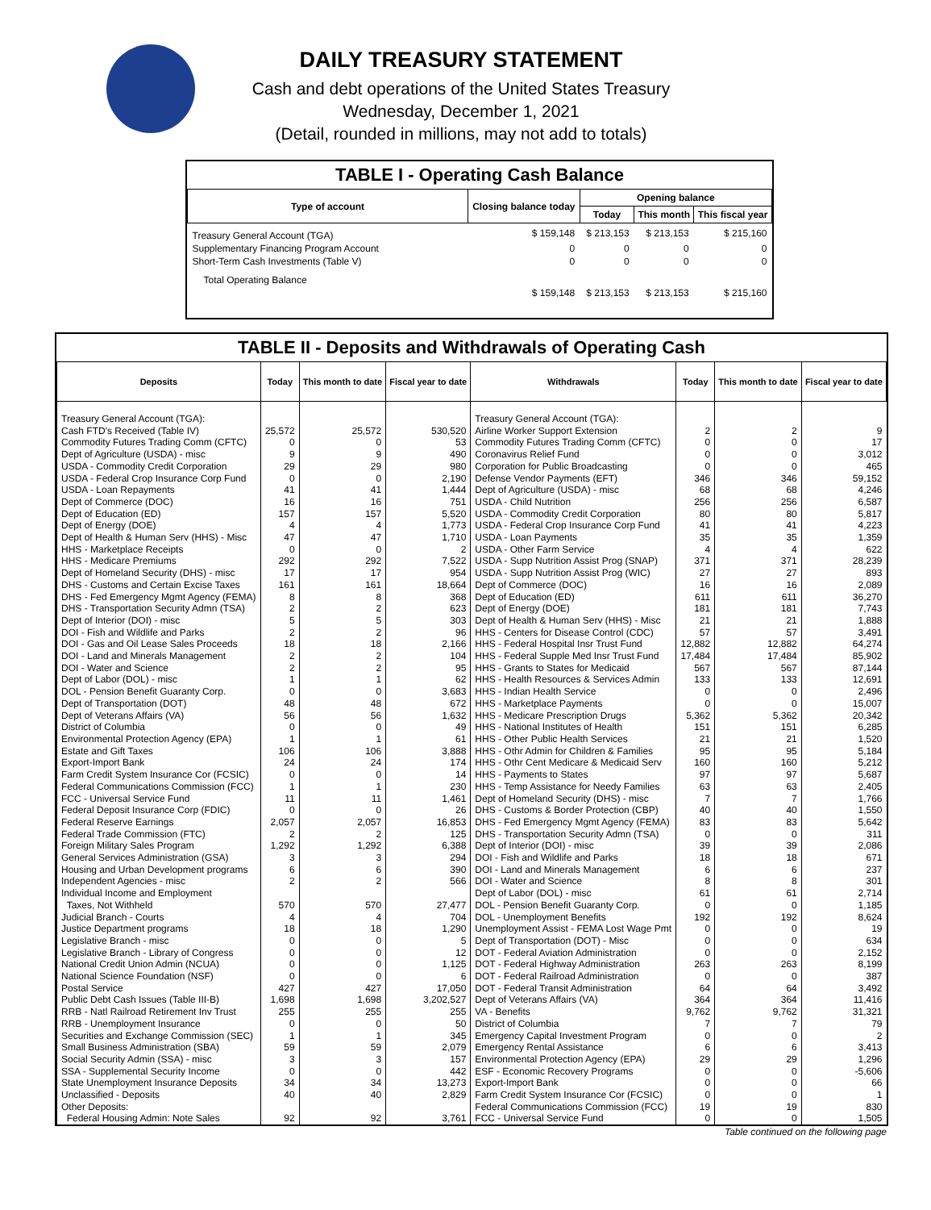DAILY TREASURY STATEMENT
Cash and debt operations of the United States Treasury
Wednesday, December 1, 2021
(Detail, rounded in millions, may not add to totals)
TABLE I - Operating Cash Balance
| Type of account | Closing balance today | Opening balance | | |
| --- | --- | --- | --- | --- |
| | | Today | This month | This fiscal year |
| Treasury General Account (TGA) | $ 159,148 | $ 213,153 | $ 213,153 | $ 215,160 |
| Supplementary Financing Program Account | 0 | 0 | 0 | 0 |
| Short-Term Cash Investments (Table V) | 0 | 0 | 0 | 0 |
| Total Operating Balance | $ 159,148 | $ 213,153 | $ 213,153 | $ 215,160 |
TABLE II - Deposits and Withdrawals of Operating Cash
| Deposits | Today | This month to date | Fiscal year to date | Withdrawals | Today | This month to date | Fiscal year to date |
| --- | --- | --- | --- | --- | --- | --- | --- |
| Treasury General Account (TGA): | | | | Treasury General Account (TGA): | | | |
| Cash FTD's Received (Table IV) | 25,572 | 25,572 | 530,520 | Airline Worker Support Extension | 2 | 2 | 9 |
| Commodity Futures Trading Comm (CFTC) | 0 | 0 | 53 | Commodity Futures Trading Comm (CFTC) | 0 | 0 | 17 |
| Dept of Agriculture (USDA) - misc | 9 | 9 | 490 | Coronavirus Relief Fund | 0 | 0 | 3,012 |
| USDA - Commodity Credit Corporation | 29 | 29 | 980 | Corporation for Public Broadcasting | 0 | 0 | 465 |
| USDA - Federal Crop Insurance Corp Fund | 0 | 0 | 2,190 | Defense Vendor Payments (EFT) | 346 | 346 | 59,152 |
| USDA - Loan Repayments | 41 | 41 | 1,444 | Dept of Agriculture (USDA) - misc | 68 | 68 | 4,246 |
| Dept of Commerce (DOC) | 16 | 16 | 751 | USDA - Child Nutrition | 256 | 256 | 6,587 |
| Dept of Education (ED) | 157 | 157 | 5,520 | USDA - Commodity Credit Corporation | 80 | 80 | 5,817 |
| Dept of Energy (DOE) | 4 | 4 | 1,773 | USDA - Federal Crop Insurance Corp Fund | 41 | 41 | 4,223 |
| Dept of Health & Human Serv (HHS) - Misc | 47 | 47 | 1,710 | USDA - Loan Payments | 35 | 35 | 1,359 |
| HHS - Marketplace Receipts | 0 | 0 | 2 | USDA - Other Farm Service | 4 | 4 | 622 |
| HHS - Medicare Premiums | 292 | 292 | 7,522 | USDA - Supp Nutrition Assist Prog (SNAP) | 371 | 371 | 28,239 |
| Dept of Homeland Security (DHS) - misc | 17 | 17 | 954 | USDA - Supp Nutrition Assist Prog (WIC) | 27 | 27 | 893 |
| DHS - Customs and Certain Excise Taxes | 161 | 161 | 18,664 | Dept of Commerce (DOC) | 16 | 16 | 2,089 |
| DHS - Fed Emergency Mgmt Agency (FEMA) | 8 | 8 | 368 | Dept of Education (ED) | 611 | 611 | 36,270 |
| DHS - Transportation Security Admn (TSA) | 2 | 2 | 623 | Dept of Energy (DOE) | 181 | 181 | 7,743 |
| Dept of Interior (DOI) - misc | 5 | 5 | 303 | Dept of Health & Human Serv (HHS) - Misc | 21 | 21 | 1,888 |
| DOI - Fish and Wildlife and Parks | 2 | 2 | 96 | HHS - Centers for Disease Control (CDC) | 57 | 57 | 3,491 |
| DOI - Gas and Oil Lease Sales Proceeds | 18 | 18 | 2,166 | HHS - Federal Hospital Insr Trust Fund | 12,882 | 12,882 | 64,274 |
| DOI - Land and Minerals Management | 2 | 2 | 104 | HHS - Federal Supple Med Insr Trust Fund | 17,484 | 17,484 | 85,902 |
| DOI - Water and Science | 2 | 2 | 95 | HHS - Grants to States for Medicaid | 567 | 567 | 87,144 |
| Dept of Labor (DOL) - misc | 1 | 1 | 62 | HHS - Health Resources & Services Admin | 133 | 133 | 12,691 |
| DOL - Pension Benefit Guaranty Corp. | 0 | 0 | 3,683 | HHS - Indian Health Service | 0 | 0 | 2,496 |
| Dept of Transportation (DOT) | 48 | 48 | 672 | HHS - Marketplace Payments | 0 | 0 | 15,007 |
| Dept of Veterans Affairs (VA) | 56 | 56 | 1,632 | HHS - Medicare Prescription Drugs | 5,362 | 5,362 | 20,342 |
| District of Columbia | 0 | 0 | 49 | HHS - National Institutes of Health | 151 | 151 | 6,285 |
| Environmental Protection Agency (EPA) | 1 | 1 | 61 | HHS - Other Public Health Services | 21 | 21 | 1,520 |
| Estate and Gift Taxes | 106 | 106 | 3,888 | HHS - Othr Admin for Children & Families | 95 | 95 | 5,184 |
| Export-Import Bank | 24 | 24 | 174 | HHS - Othr Cent Medicare & Medicaid Serv | 160 | 160 | 5,212 |
| Farm Credit System Insurance Cor (FCSIC) | 0 | 0 | 14 | HHS - Payments to States | 97 | 97 | 5,687 |
| Federal Communications Commission (FCC) | 1 | 1 | 230 | HHS - Temp Assistance for Needy Families | 63 | 63 | 2,405 |
| FCC - Universal Service Fund | 11 | 11 | 1,461 | Dept of Homeland Security (DHS) - misc | 7 | 7 | 1,766 |
| Federal Deposit Insurance Corp (FDIC) | 0 | 0 | 26 | DHS - Customs & Border Protection (CBP) | 40 | 40 | 1,550 |
| Federal Reserve Earnings | 2,057 | 2,057 | 16,853 | DHS - Fed Emergency Mgmt Agency (FEMA) | 83 | 83 | 5,642 |
| Federal Trade Commission (FTC) | 2 | 2 | 125 | DHS - Transportation Security Admn (TSA) | 0 | 0 | 311 |
| Foreign Military Sales Program | 1,292 | 1,292 | 6,388 | Dept of Interior (DOI) - misc | 39 | 39 | 2,086 |
| General Services Administration (GSA) | 3 | 3 | 294 | DOI - Fish and Wildlife and Parks | 18 | 18 | 671 |
| Housing and Urban Development programs | 6 | 6 | 390 | DOI - Land and Minerals Management | 6 | 6 | 237 |
| Independent Agencies - misc | 2 | 2 | 566 | DOI - Water and Science | 8 | 8 | 301 |
| Individual Income and Employment | | | | Dept of Labor (DOL) - misc | 61 | 61 | 2,714 |
| Taxes, Not Withheld | 570 | 570 | 27,477 | DOL - Pension Benefit Guaranty Corp. | 0 | 0 | 1,185 |
| Judicial Branch - Courts | 4 | 4 | 704 | DOL - Unemployment Benefits | 192 | 192 | 8,624 |
| Justice Department programs | 18 | 18 | 1,290 | Unemployment Assist - FEMA Lost Wage Pmt | 0 | 0 | 19 |
| Legislative Branch - misc | 0 | 0 | 5 | Dept of Transportation (DOT) - Misc | 0 | 0 | 634 |
| Legislative Branch - Library of Congress | 0 | 0 | 12 | DOT - Federal Aviation Administration | 0 | 0 | 2,152 |
| National Credit Union Admin (NCUA) | 0 | 0 | 1,125 | DOT - Federal Highway Administration | 263 | 263 | 8,199 |
| National Science Foundation (NSF) | 0 | 0 | 6 | DOT - Federal Railroad Administration | 0 | 0 | 387 |
| Postal Service | 427 | 427 | 17,050 | DOT - Federal Transit Administration | 64 | 64 | 3,492 |
| Public Debt Cash Issues (Table III-B) | 1,698 | 1,698 | 3,202,527 | Dept of Veterans Affairs (VA) | 364 | 364 | 11,416 |
| RRB - Natl Railroad Retirement Inv Trust | 255 | 255 | 255 | VA - Benefits | 9,762 | 9,762 | 31,321 |
| RRB - Unemployment Insurance | 0 | 0 | 50 | District of Columbia | 7 | 7 | 79 |
| Securities and Exchange Commission (SEC) | 1 | 1 | 345 | Emergency Capital Investment Program | 0 | 0 | 2 |
| Small Business Administration (SBA) | 59 | 59 | 2,079 | Emergency Rental Assistance | 6 | 6 | 3,413 |
| Social Security Admin (SSA) - misc | 3 | 3 | 157 | Environmental Protection Agency (EPA) | 29 | 29 | 1,296 |
| SSA - Supplemental Security Income | 0 | 0 | 442 | ESF - Economic Recovery Programs | 0 | 0 | -5,606 |
| State Unemployment Insurance Deposits | 34 | 34 | 13,273 | Export-Import Bank | 0 | 0 | 66 |
| Unclassified - Deposits | 40 | 40 | 2,829 | Farm Credit System Insurance Cor (FCSIC) | 0 | 0 | 1 |
| Other Deposits: | | | | Federal Communications Commission (FCC) | 19 | 19 | 830 |
| Federal Housing Admin: Note Sales | 92 | 92 | 3,761 | FCC - Universal Service Fund | 0 | 0 | 1,505 |
Table continued on the following page